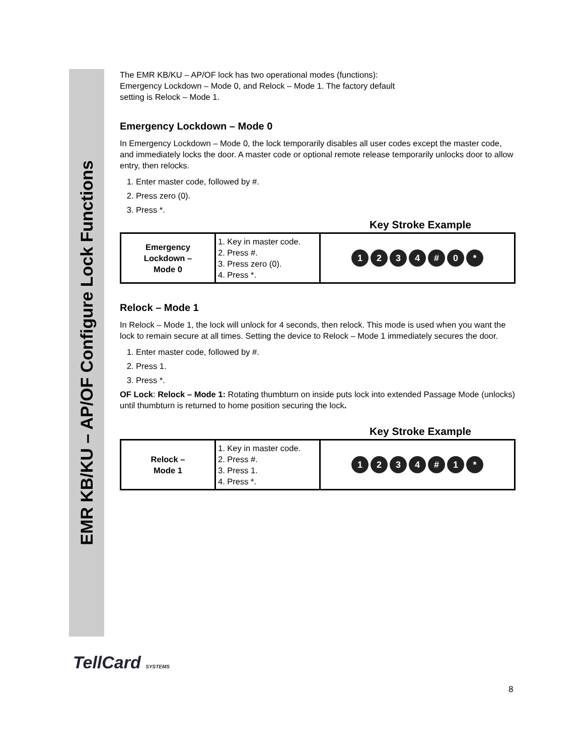EMR KB/KU – AP/OF Configure Lock Functions
The EMR KB/KU – AP/OF lock has two operational modes (functions):
Emergency Lockdown – Mode 0, and Relock – Mode 1. The factory default
setting is Relock – Mode 1.
Emergency Lockdown – Mode 0
In Emergency Lockdown – Mode 0, the lock temporarily disables all user codes except the master code, and immediately locks the door. A master code or optional remote release temporarily unlocks door to allow entry, then relocks.
1. Enter master code, followed by #.
2. Press zero (0).
3. Press *.
Key Stroke Example
| Emergency Lockdown – Mode 0 | 1. Key in master code. 2. Press #. 3. Press zero (0). 4. Press *. | 1 2 3 4 # 0 * |
Relock – Mode 1
In Relock – Mode 1, the lock will unlock for 4 seconds, then relock. This mode is used when you want the lock to remain secure at all times. Setting the device to Relock – Mode 1 immediately secures the door.
1. Enter master code, followed by #.
2. Press 1.
3. Press *.
OF Lock: Relock – Mode 1: Rotating thumbturn on inside puts lock into extended Passage Mode (unlocks) until thumbturn is returned to home position securing the lock.
Key Stroke Example
| Relock – Mode 1 | 1. Key in master code. 2. Press #. 3. Press 1. 4. Press *. | 1 2 3 4 # 1 * |
TellCard SYSTEMS
8